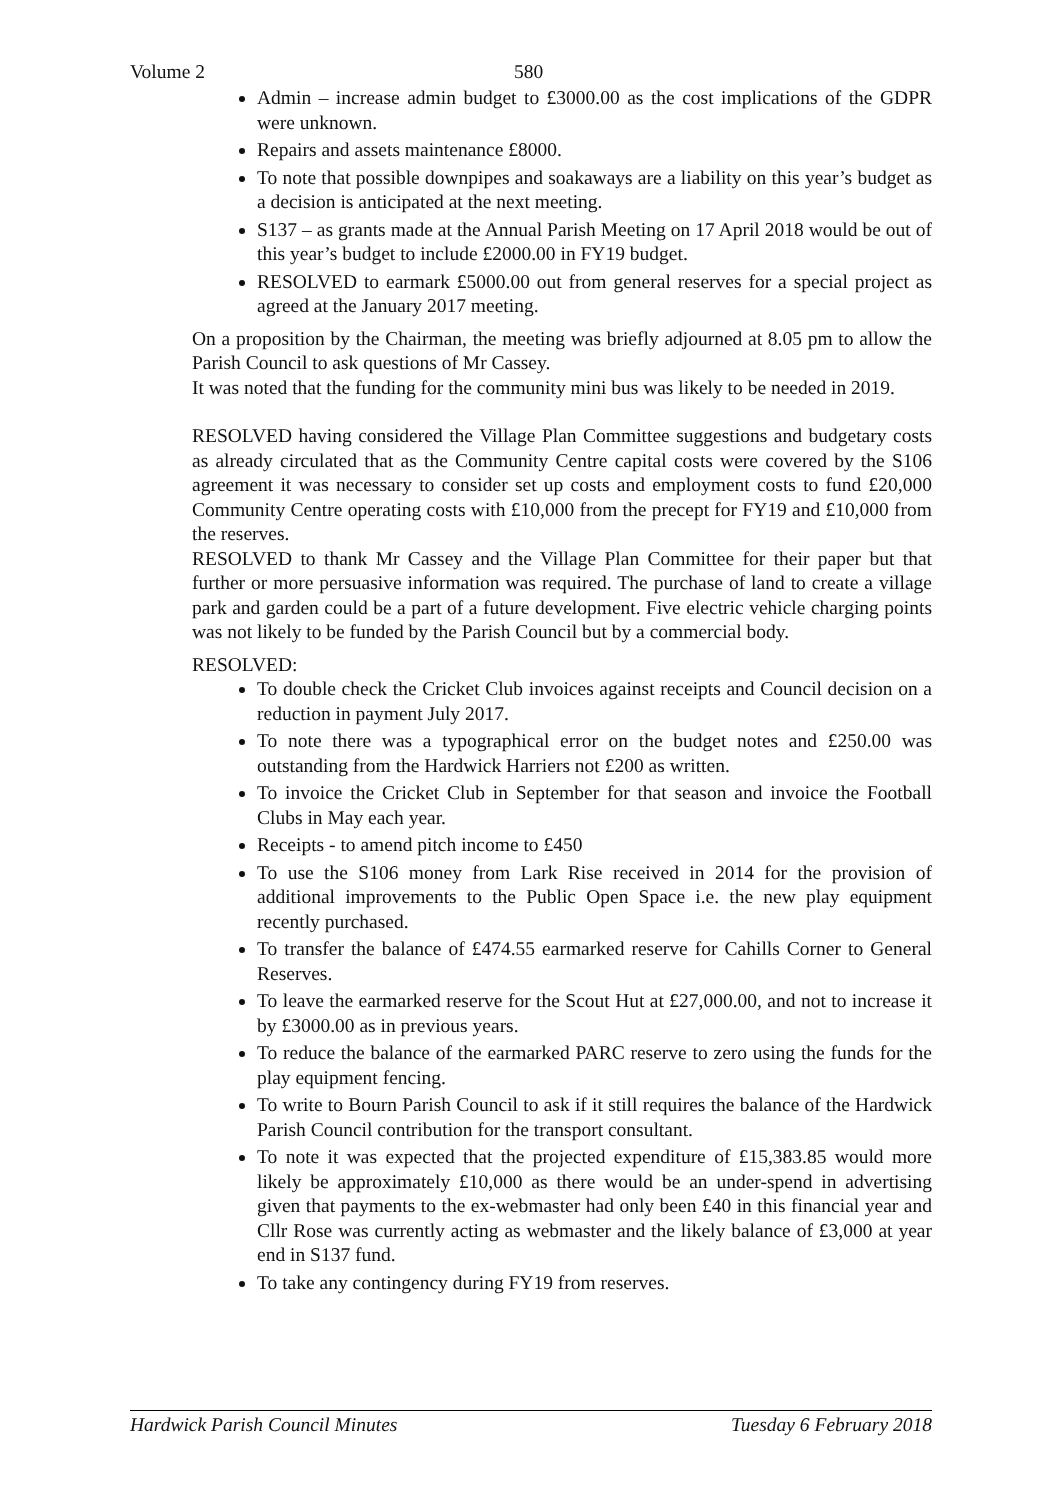Volume 2 580
Admin – increase admin budget to £3000.00 as the cost implications of the GDPR were unknown.
Repairs and assets maintenance £8000.
To note that possible downpipes and soakaways are a liability on this year’s budget as a decision is anticipated at the next meeting.
S137 – as grants made at the Annual Parish Meeting on 17 April 2018 would be out of this year’s budget to include £2000.00 in FY19 budget.
RESOLVED to earmark £5000.00 out from general reserves for a special project as agreed at the January 2017 meeting.
On a proposition by the Chairman, the meeting was briefly adjourned at 8.05 pm to allow the Parish Council to ask questions of Mr Cassey.
It was noted that the funding for the community mini bus was likely to be needed in 2019.
RESOLVED having considered the Village Plan Committee suggestions and budgetary costs as already circulated that as the Community Centre capital costs were covered by the S106 agreement it was necessary to consider set up costs and employment costs to fund £20,000 Community Centre operating costs with £10,000 from the precept for FY19 and £10,000 from the reserves.
RESOLVED to thank Mr Cassey and the Village Plan Committee for their paper but that further or more persuasive information was required. The purchase of land to create a village park and garden could be a part of a future development. Five electric vehicle charging points was not likely to be funded by the Parish Council but by a commercial body.
RESOLVED:
To double check the Cricket Club invoices against receipts and Council decision on a reduction in payment July 2017.
To note there was a typographical error on the budget notes and £250.00 was outstanding from the Hardwick Harriers not £200 as written.
To invoice the Cricket Club in September for that season and invoice the Football Clubs in May each year.
Receipts - to amend pitch income to £450
To use the S106 money from Lark Rise received in 2014 for the provision of additional improvements to the Public Open Space i.e. the new play equipment recently purchased.
To transfer the balance of £474.55 earmarked reserve for Cahills Corner to General Reserves.
To leave the earmarked reserve for the Scout Hut at £27,000.00, and not to increase it by £3000.00 as in previous years.
To reduce the balance of the earmarked PARC reserve to zero using the funds for the play equipment fencing.
To write to Bourn Parish Council to ask if it still requires the balance of the Hardwick Parish Council contribution for the transport consultant.
To note it was expected that the projected expenditure of £15,383.85 would more likely be approximately £10,000 as there would be an under-spend in advertising given that payments to the ex-webmaster had only been £40 in this financial year and Cllr Rose was currently acting as webmaster and the likely balance of £3,000 at year end in S137 fund.
To take any contingency during FY19 from reserves.
Hardwick Parish Council Minutes Tuesday 6 February 2018